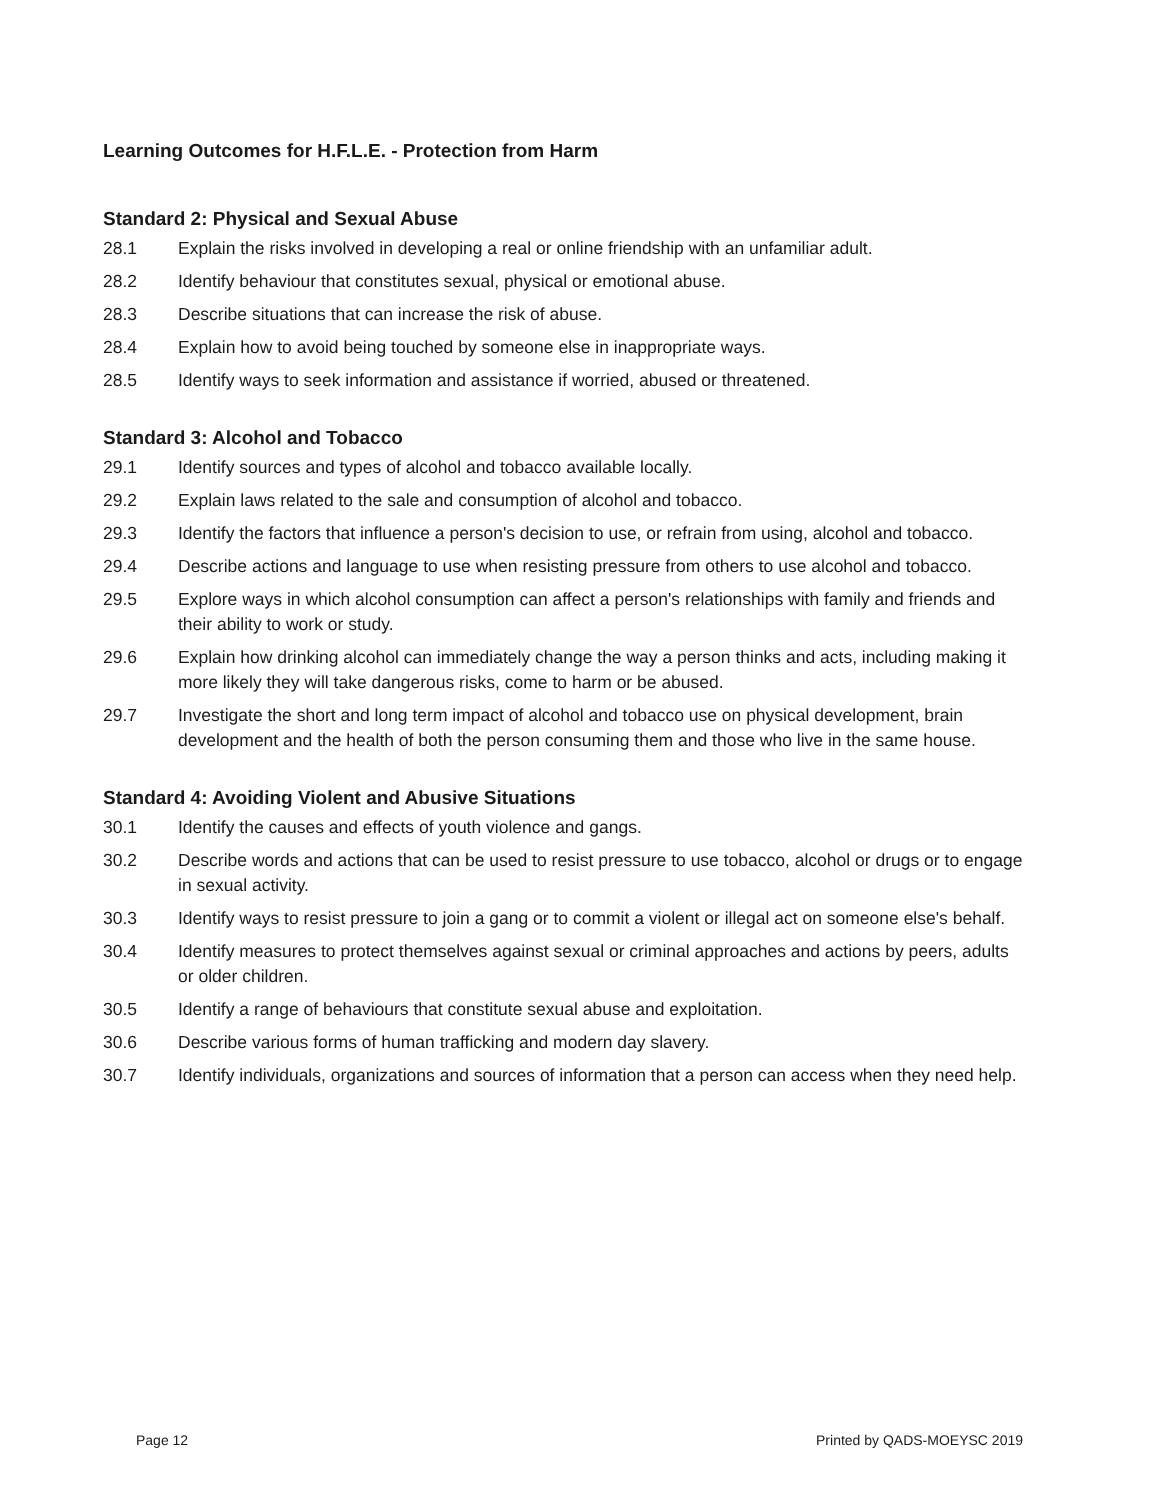Learning Outcomes for H.F.L.E. - Protection from Harm
Standard 2: Physical and Sexual Abuse
28.1 Explain the risks involved in developing a real or online friendship with an unfamiliar adult.
28.2 Identify behaviour that constitutes sexual, physical or emotional abuse.
28.3 Describe situations that can increase the risk of abuse.
28.4 Explain how to avoid being touched by someone else in inappropriate ways.
28.5 Identify ways to seek information and assistance if worried, abused or threatened.
Standard 3: Alcohol and Tobacco
29.1 Identify sources and types of alcohol and tobacco available locally.
29.2 Explain laws related to the sale and consumption of alcohol and tobacco.
29.3 Identify the factors that influence a person's decision to use, or refrain from using, alcohol and tobacco.
29.4 Describe actions and language to use when resisting pressure from others to use alcohol and tobacco.
29.5 Explore ways in which alcohol consumption can affect a person's relationships with family and friends and their ability to work or study.
29.6 Explain how drinking alcohol can immediately change the way a person thinks and acts, including making it more likely they will take dangerous risks, come to harm or be abused.
29.7 Investigate the short and long term impact of alcohol and tobacco use on physical development, brain development and the health of both the person consuming them and those who live in the same house.
Standard 4: Avoiding Violent and Abusive Situations
30.1 Identify the causes and effects of youth violence and gangs.
30.2 Describe words and actions that can be used to resist pressure to use tobacco, alcohol or drugs or to engage in sexual activity.
30.3 Identify ways to resist pressure to join a gang or to commit a violent or illegal act on someone else's behalf.
30.4 Identify measures to protect themselves against sexual or criminal approaches and actions by peers, adults or older children.
30.5 Identify a range of behaviours that constitute sexual abuse and exploitation.
30.6 Describe various forms of human trafficking and modern day slavery.
30.7 Identify individuals, organizations and sources of information that a person can access when they need help.
Page 12 Printed by QADS-MOEYSC 2019